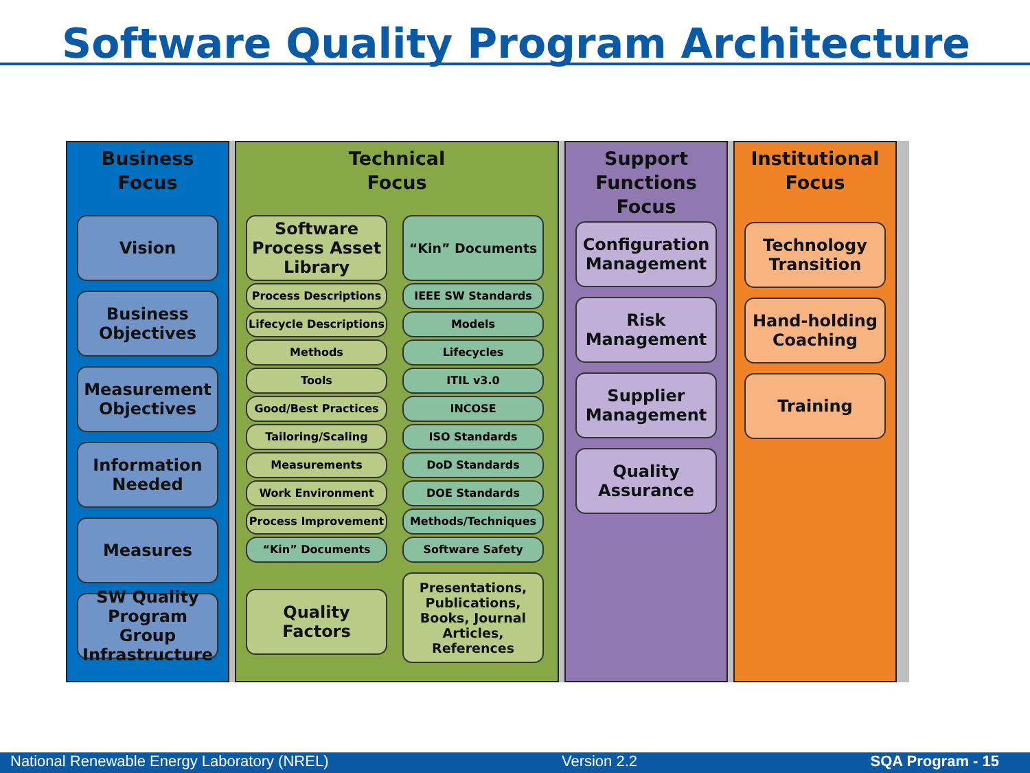Software Quality Program Architecture
Business
Focus
Vision
Business
Objectives
Measurement
Objectives
Information
Needed
Measures
SW Quality
Program Group
Infrastructure
Technical
Focus
Software
Process Asset
Library
Process Descriptions
Lifecycle Descriptions
Methods
Tools
Good/Best Practices
Tailoring/Scaling
Measurements
Work Environment
Process Improvement
“Kin” Documents
Quality
Factors
“Kin” Documents
IEEE SW Standards
Models
Lifecycles
ITIL v3.0
INCOSE
ISO Standards
DoD Standards
DOE Standards
Methods/Techniques
Software Safety
Presentations,
Publications,
Books, Journal
Articles,
References
Support
Functions
Focus
Configuration
Management
Risk
Management
Supplier
Management
Quality
Assurance
Institutional
Focus
Technology
Transition
Hand-holding
Coaching
Training
National Renewable Energy Laboratory (NREL) Version 2.2 SQA Program - 15